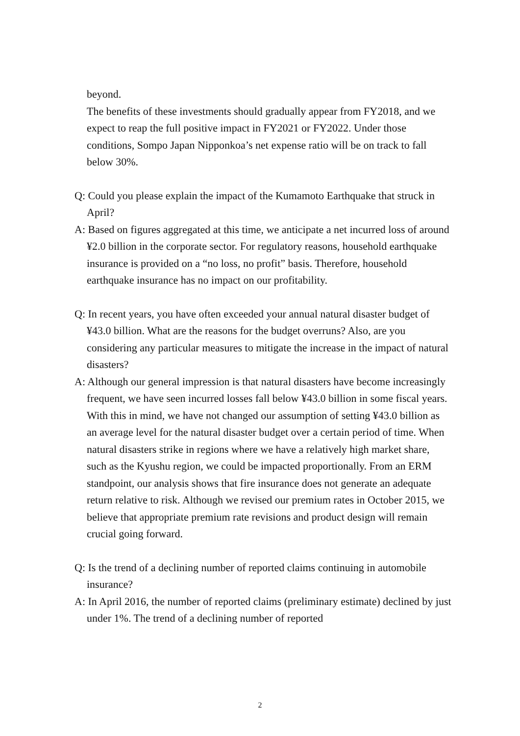beyond.
The benefits of these investments should gradually appear from FY2018, and we expect to reap the full positive impact in FY2021 or FY2022. Under those conditions, Sompo Japan Nipponkoa’s net expense ratio will be on track to fall below 30%.
Q: Could you please explain the impact of the Kumamoto Earthquake that struck in April?
A: Based on figures aggregated at this time, we anticipate a net incurred loss of around ¥2.0 billion in the corporate sector. For regulatory reasons, household earthquake insurance is provided on a “no loss, no profit” basis. Therefore, household earthquake insurance has no impact on our profitability.
Q: In recent years, you have often exceeded your annual natural disaster budget of ¥43.0 billion. What are the reasons for the budget overruns? Also, are you considering any particular measures to mitigate the increase in the impact of natural disasters?
A: Although our general impression is that natural disasters have become increasingly frequent, we have seen incurred losses fall below ¥43.0 billion in some fiscal years. With this in mind, we have not changed our assumption of setting ¥43.0 billion as an average level for the natural disaster budget over a certain period of time. When natural disasters strike in regions where we have a relatively high market share, such as the Kyushu region, we could be impacted proportionally. From an ERM standpoint, our analysis shows that fire insurance does not generate an adequate return relative to risk. Although we revised our premium rates in October 2015, we believe that appropriate premium rate revisions and product design will remain crucial going forward.
Q: Is the trend of a declining number of reported claims continuing in automobile insurance?
A: In April 2016, the number of reported claims (preliminary estimate) declined by just under 1%. The trend of a declining number of reported
2